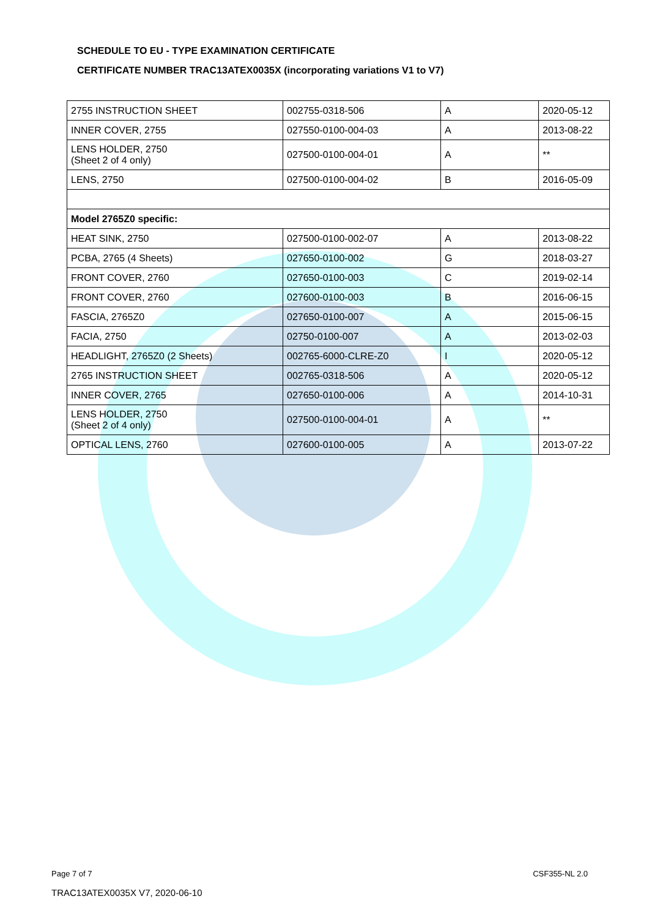SCHEDULE TO EU - TYPE EXAMINATION CERTIFICATE
CERTIFICATE NUMBER TRAC13ATEX0035X (incorporating variations V1 to V7)
| 2755 INSTRUCTION SHEET | 002755-0318-506 | A | 2020-05-12 |
| INNER COVER, 2755 | 027550-0100-004-03 | A | 2013-08-22 |
| LENS HOLDER, 2750 (Sheet 2 of 4 only) | 027500-0100-004-01 | A | ** |
| LENS, 2750 | 027500-0100-004-02 | B | 2016-05-09 |
| Model 2765Z0 specific: | | | |
| HEAT SINK, 2750 | 027500-0100-002-07 | A | 2013-08-22 |
| PCBA, 2765 (4 Sheets) | 027650-0100-002 | G | 2018-03-27 |
| FRONT COVER, 2760 | 027650-0100-003 | C | 2019-02-14 |
| FRONT COVER, 2760 | 027600-0100-003 | B | 2016-06-15 |
| FASCIA, 2765Z0 | 027650-0100-007 | A | 2015-06-15 |
| FACIA, 2750 | 02750-0100-007 | A | 2013-02-03 |
| HEADLIGHT, 2765Z0 (2 Sheets) | 002765-6000-CLRE-Z0 | I | 2020-05-12 |
| 2765 INSTRUCTION SHEET | 002765-0318-506 | A | 2020-05-12 |
| INNER COVER, 2765 | 027650-0100-006 | A | 2014-10-31 |
| LENS HOLDER, 2750 (Sheet 2 of 4 only) | 027500-0100-004-01 | A | ** |
| OPTICAL LENS, 2760 | 027600-0100-005 | A | 2013-07-22 |
Page 7 of 7 CSF355-NL 2.0
TRAC13ATEX0035X V7, 2020-06-10